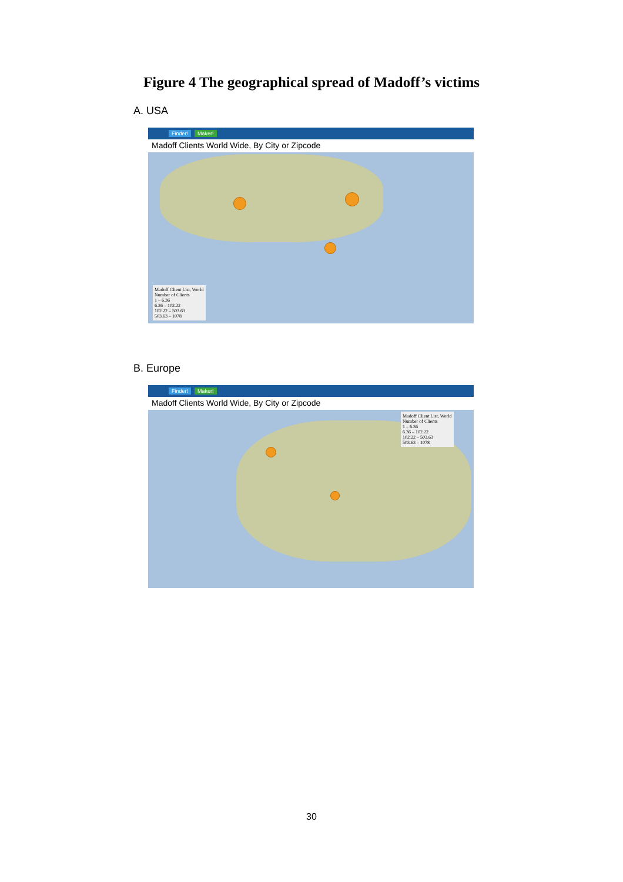Figure 4 The geographical spread of Madoff’s victims
A. USA
Finder! Maker!
Madoff Clients World Wide, By City or Zipcode
Madoff Client List, World
Number of Clients
1 – 6.36
6.36 – 102.22
102.22 – 503.63
503.63 – 1078
B. Europe
Finder! Maker!
Madoff Clients World Wide, By City or Zipcode
Madoff Client List, World
Number of Clients
1 – 6.36
6.36 – 102.22
102.22 – 503.63
503.63 – 1078
30